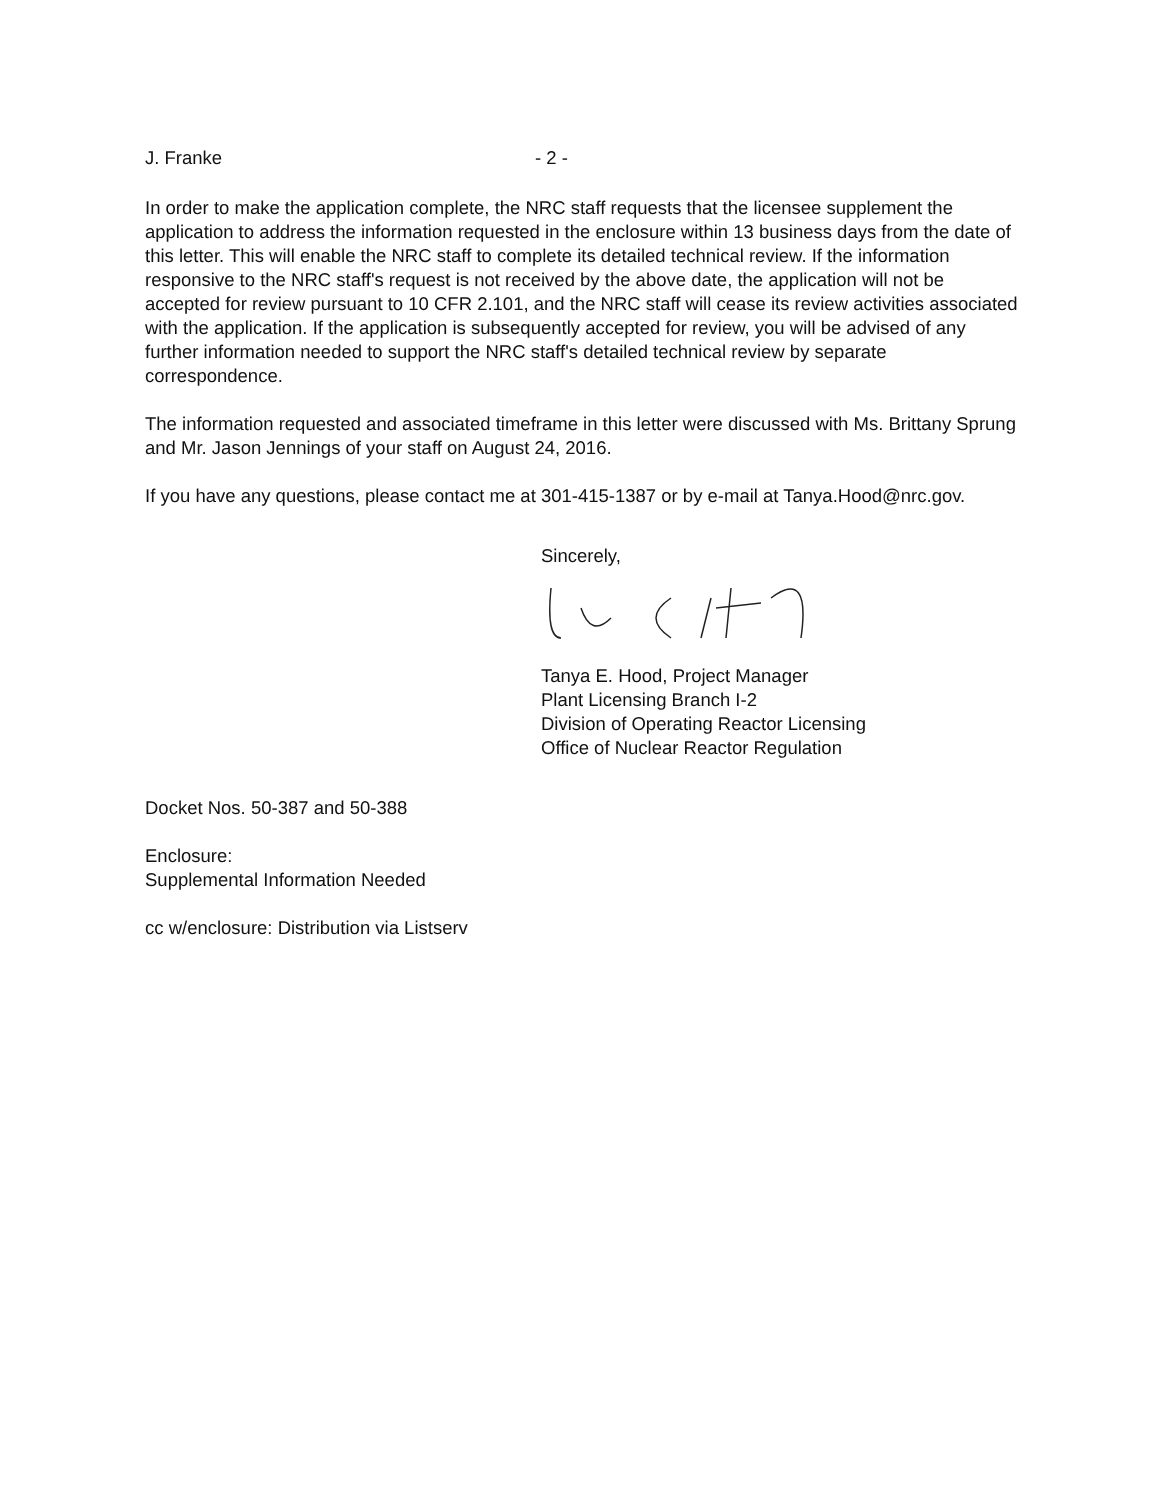J. Franke - 2 -
In order to make the application complete, the NRC staff requests that the licensee supplement the application to address the information requested in the enclosure within 13 business days from the date of this letter. This will enable the NRC staff to complete its detailed technical review. If the information responsive to the NRC staff's request is not received by the above date, the application will not be accepted for review pursuant to 10 CFR 2.101, and the NRC staff will cease its review activities associated with the application. If the application is subsequently accepted for review, you will be advised of any further information needed to support the NRC staff's detailed technical review by separate correspondence.
The information requested and associated timeframe in this letter were discussed with Ms. Brittany Sprung and Mr. Jason Jennings of your staff on August 24, 2016.
If you have any questions, please contact me at 301-415-1387 or by e-mail at Tanya.Hood@nrc.gov.
Sincerely,
Tanya E. Hood, Project Manager
Plant Licensing Branch I-2
Division of Operating Reactor Licensing
Office of Nuclear Reactor Regulation
Docket Nos. 50-387 and 50-388
Enclosure:
Supplemental Information Needed
cc w/enclosure: Distribution via Listserv